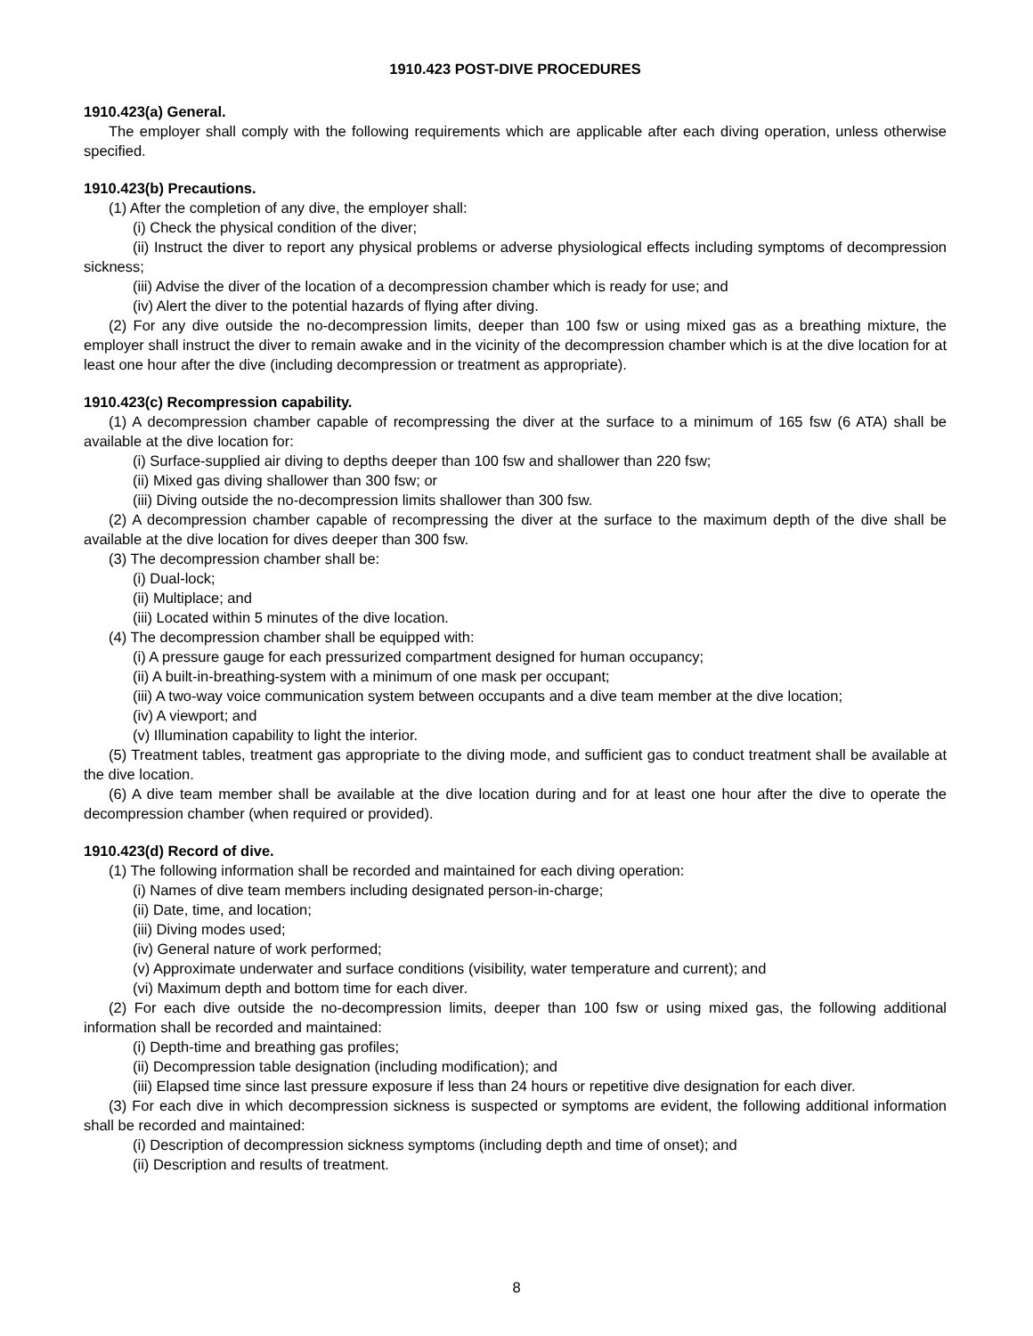1910.423 POST-DIVE PROCEDURES
1910.423(a) General.
The employer shall comply with the following requirements which are applicable after each diving operation, unless otherwise specified.
1910.423(b) Precautions.
(1) After the completion of any dive, the employer shall:
(i) Check the physical condition of the diver;
(ii) Instruct the diver to report any physical problems or adverse physiological effects including symptoms of decompression sickness;
(iii) Advise the diver of the location of a decompression chamber which is ready for use; and
(iv) Alert the diver to the potential hazards of flying after diving.
(2) For any dive outside the no-decompression limits, deeper than 100 fsw or using mixed gas as a breathing mixture, the employer shall instruct the diver to remain awake and in the vicinity of the decompression chamber which is at the dive location for at least one hour after the dive (including decompression or treatment as appropriate).
1910.423(c) Recompression capability.
(1) A decompression chamber capable of recompressing the diver at the surface to a minimum of 165 fsw (6 ATA) shall be available at the dive location for:
(i) Surface-supplied air diving to depths deeper than 100 fsw and shallower than 220 fsw;
(ii) Mixed gas diving shallower than 300 fsw; or
(iii) Diving outside the no-decompression limits shallower than 300 fsw.
(2) A decompression chamber capable of recompressing the diver at the surface to the maximum depth of the dive shall be available at the dive location for dives deeper than 300 fsw.
(3) The decompression chamber shall be:
(i) Dual-lock;
(ii) Multiplace; and
(iii) Located within 5 minutes of the dive location.
(4) The decompression chamber shall be equipped with:
(i) A pressure gauge for each pressurized compartment designed for human occupancy;
(ii) A built-in-breathing-system with a minimum of one mask per occupant;
(iii) A two-way voice communication system between occupants and a dive team member at the dive location;
(iv) A viewport; and
(v) Illumination capability to light the interior.
(5) Treatment tables, treatment gas appropriate to the diving mode, and sufficient gas to conduct treatment shall be available at the dive location.
(6) A dive team member shall be available at the dive location during and for at least one hour after the dive to operate the decompression chamber (when required or provided).
1910.423(d) Record of dive.
(1) The following information shall be recorded and maintained for each diving operation:
(i) Names of dive team members including designated person-in-charge;
(ii) Date, time, and location;
(iii) Diving modes used;
(iv) General nature of work performed;
(v) Approximate underwater and surface conditions (visibility, water temperature and current); and
(vi) Maximum depth and bottom time for each diver.
(2) For each dive outside the no-decompression limits, deeper than 100 fsw or using mixed gas, the following additional information shall be recorded and maintained:
(i) Depth-time and breathing gas profiles;
(ii) Decompression table designation (including modification); and
(iii) Elapsed time since last pressure exposure if less than 24 hours or repetitive dive designation for each diver.
(3) For each dive in which decompression sickness is suspected or symptoms are evident, the following additional information shall be recorded and maintained:
(i) Description of decompression sickness symptoms (including depth and time of onset); and
(ii) Description and results of treatment.
8